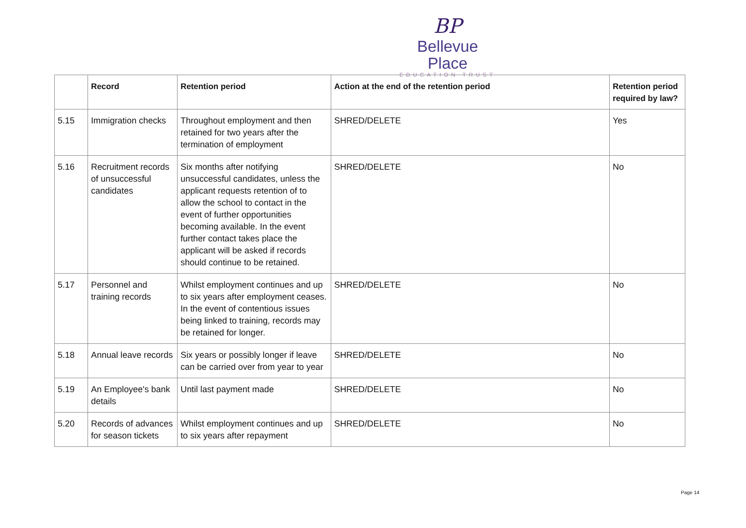BP
Bellevue Place
EDUCATION TRUST
| | Record | Retention period | Action at the end of the retention period | Retention period required by law? |
| --- | --- | --- | --- | --- |
| 5.15 | Immigration checks | Throughout employment and then retained for two years after the termination of employment | SHRED/DELETE | Yes |
| 5.16 | Recruitment records of unsuccessful candidates | Six months after notifying unsuccessful candidates, unless the applicant requests retention of to allow the school to contact in the event of further opportunities becoming available. In the event further contact takes place the applicant will be asked if records should continue to be retained. | SHRED/DELETE | No |
| 5.17 | Personnel and training records | Whilst employment continues and up to six years after employment ceases. In the event of contentious issues being linked to training, records may be retained for longer. | SHRED/DELETE | No |
| 5.18 | Annual leave records | Six years or possibly longer if leave can be carried over from year to year | SHRED/DELETE | No |
| 5.19 | An Employee's bank details | Until last payment made | SHRED/DELETE | No |
| 5.20 | Records of advances for season tickets | Whilst employment continues and up to six years after repayment | SHRED/DELETE | No |
Page 14